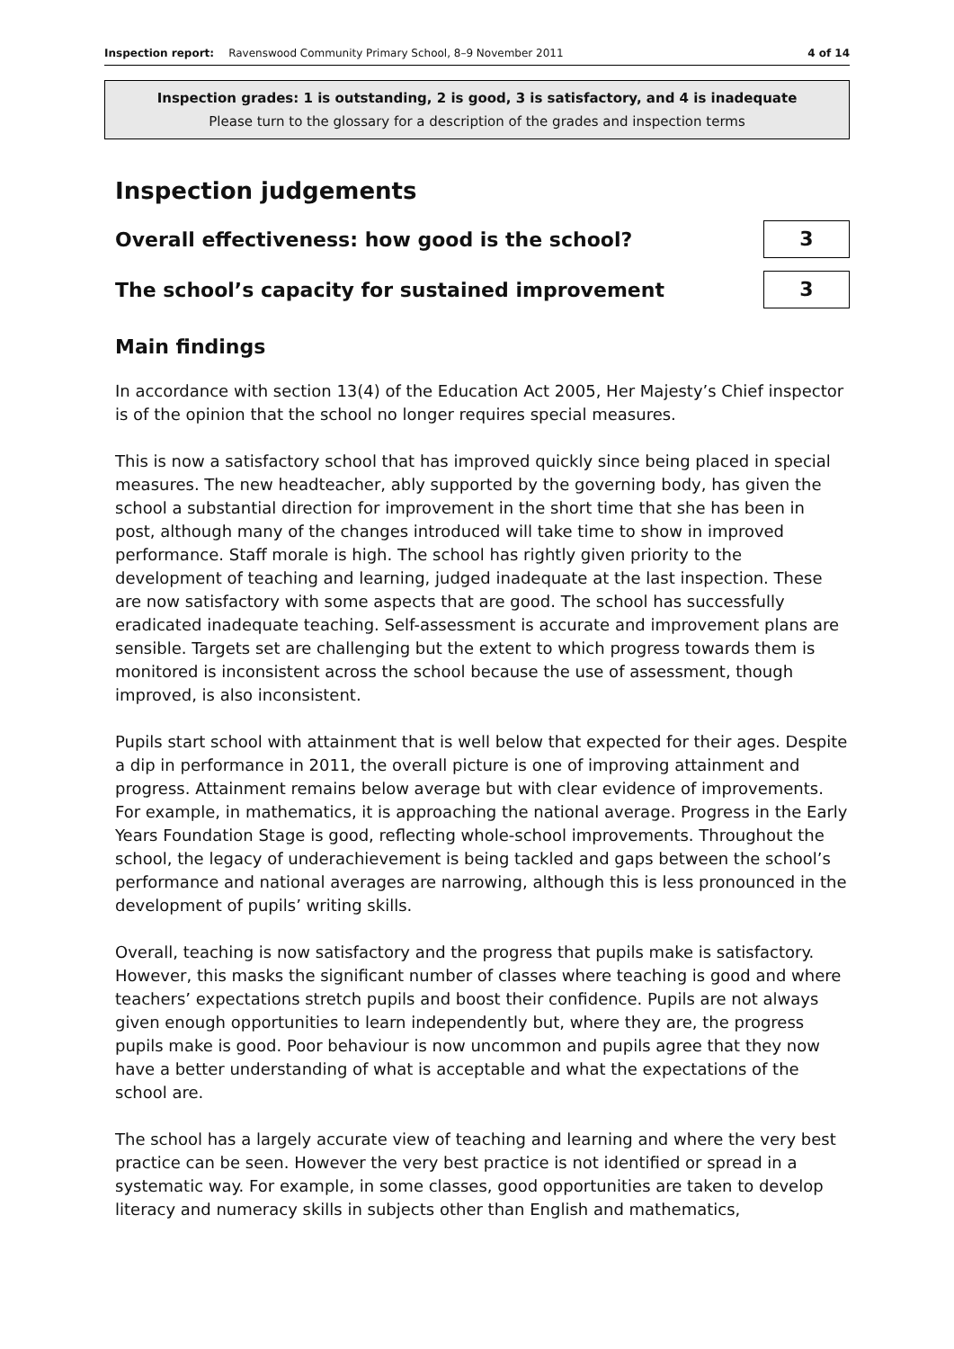Inspection report: Ravenswood Community Primary School, 8–9 November 2011 4 of 14
Inspection grades: 1 is outstanding, 2 is good, 3 is satisfactory, and 4 is inadequate
Please turn to the glossary for a description of the grades and inspection terms
Inspection judgements
Overall effectiveness: how good is the school?
3
The school’s capacity for sustained improvement
3
Main findings
In accordance with section 13(4) of the Education Act 2005, Her Majesty’s Chief inspector is of the opinion that the school no longer requires special measures.
This is now a satisfactory school that has improved quickly since being placed in special measures. The new headteacher, ably supported by the governing body, has given the school a substantial direction for improvement in the short time that she has been in post, although many of the changes introduced will take time to show in improved performance. Staff morale is high. The school has rightly given priority to the development of teaching and learning, judged inadequate at the last inspection. These are now satisfactory with some aspects that are good. The school has successfully eradicated inadequate teaching. Self-assessment is accurate and improvement plans are sensible. Targets set are challenging but the extent to which progress towards them is monitored is inconsistent across the school because the use of assessment, though improved, is also inconsistent.
Pupils start school with attainment that is well below that expected for their ages. Despite a dip in performance in 2011, the overall picture is one of improving attainment and progress. Attainment remains below average but with clear evidence of improvements. For example, in mathematics, it is approaching the national average. Progress in the Early Years Foundation Stage is good, reflecting whole-school improvements. Throughout the school, the legacy of underachievement is being tackled and gaps between the school’s performance and national averages are narrowing, although this is less pronounced in the development of pupils’ writing skills.
Overall, teaching is now satisfactory and the progress that pupils make is satisfactory. However, this masks the significant number of classes where teaching is good and where teachers’ expectations stretch pupils and boost their confidence. Pupils are not always given enough opportunities to learn independently but, where they are, the progress pupils make is good. Poor behaviour is now uncommon and pupils agree that they now have a better understanding of what is acceptable and what the expectations of the school are.
The school has a largely accurate view of teaching and learning and where the very best practice can be seen. However the very best practice is not identified or spread in a systematic way. For example, in some classes, good opportunities are taken to develop literacy and numeracy skills in subjects other than English and mathematics,